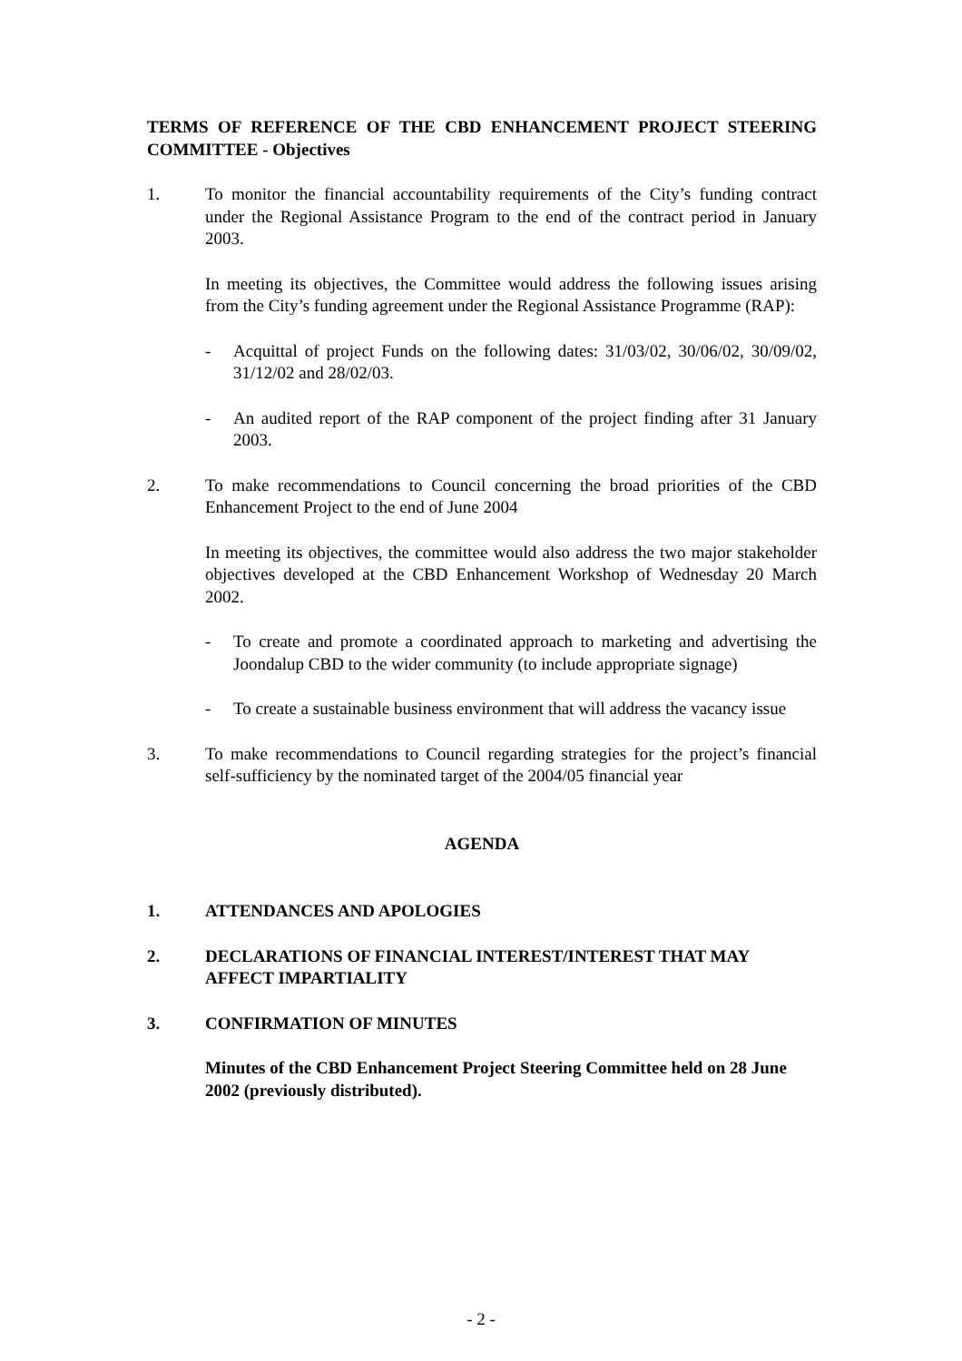TERMS OF REFERENCE OF THE CBD ENHANCEMENT PROJECT STEERING COMMITTEE - Objectives
1. To monitor the financial accountability requirements of the City’s funding contract under the Regional Assistance Program to the end of the contract period in January 2003.
In meeting its objectives, the Committee would address the following issues arising from the City’s funding agreement under the Regional Assistance Programme (RAP):
- Acquittal of project Funds on the following dates: 31/03/02, 30/06/02, 30/09/02, 31/12/02 and 28/02/03.
- An audited report of the RAP component of the project finding after 31 January 2003.
2. To make recommendations to Council concerning the broad priorities of the CBD Enhancement Project to the end of June 2004
In meeting its objectives, the committee would also address the two major stakeholder objectives developed at the CBD Enhancement Workshop of Wednesday 20 March 2002.
- To create and promote a coordinated approach to marketing and advertising the Joondalup CBD to the wider community (to include appropriate signage)
- To create a sustainable business environment that will address the vacancy issue
3. To make recommendations to Council regarding strategies for the project’s financial self-sufficiency by the nominated target of the 2004/05 financial year
AGENDA
1. ATTENDANCES AND APOLOGIES
2. DECLARATIONS OF FINANCIAL INTEREST/INTEREST THAT MAY AFFECT IMPARTIALITY
3. CONFIRMATION OF MINUTES
Minutes of the CBD Enhancement Project Steering Committee held on 28 June 2002 (previously distributed).
- 2 -